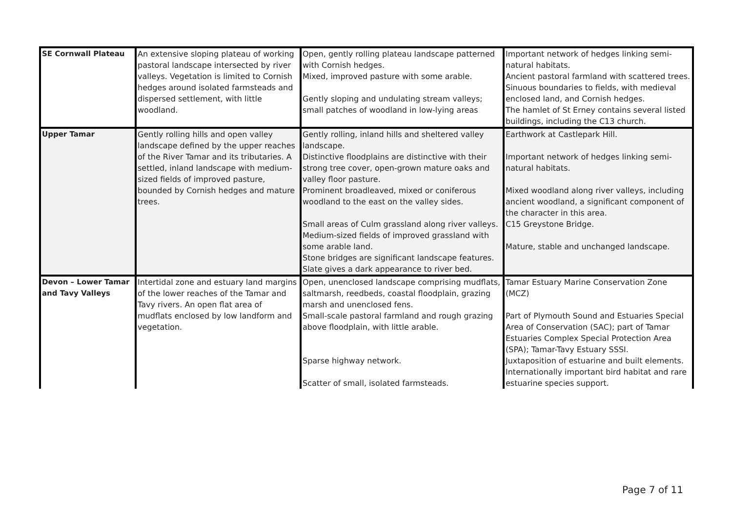| SE Cornwall Plateau | An extensive sloping plateau of working pastoral landscape intersected by river valleys. Vegetation is limited to Cornish hedges around isolated farmsteads and dispersed settlement, with little woodland. | Open, gently rolling plateau landscape patterned with Cornish hedges. Mixed, improved pasture with some arable. Gently sloping and undulating stream valleys; small patches of woodland in low-lying areas | Important network of hedges linking semi-natural habitats. Ancient pastoral farmland with scattered trees. Sinuous boundaries to fields, with medieval enclosed land, and Cornish hedges. The hamlet of St Erney contains several listed buildings, including the C13 church. |
| Upper Tamar | Gently rolling hills and open valley landscape defined by the upper reaches of the River Tamar and its tributaries. A settled, inland landscape with medium-sized fields of improved pasture, bounded by Cornish hedges and mature trees. | Gently rolling, inland hills and sheltered valley landscape. Distinctive floodplains are distinctive with their strong tree cover, open-grown mature oaks and valley floor pasture. Prominent broadleaved, mixed or coniferous woodland to the east on the valley sides. Small areas of Culm grassland along river valleys. Medium-sized fields of improved grassland with some arable land. Stone bridges are significant landscape features. Slate gives a dark appearance to river bed. | Earthwork at Castlepark Hill. Important network of hedges linking semi-natural habitats. Mixed woodland along river valleys, including ancient woodland, a significant component of the character in this area. C15 Greystone Bridge. Mature, stable and unchanged landscape. |
| Devon – Lower Tamar and Tavy Valleys | Intertidal zone and estuary land margins of the lower reaches of the Tamar and Tavy rivers. An open flat area of mudflats enclosed by low landform and vegetation. | Open, unenclosed landscape comprising mudflats, saltmarsh, reedbeds, coastal floodplain, grazing marsh and unenclosed fens. Small-scale pastoral farmland and rough grazing above floodplain, with little arable. Sparse highway network. Scatter of small, isolated farmsteads. | Tamar Estuary Marine Conservation Zone (MCZ) Part of Plymouth Sound and Estuaries Special Area of Conservation (SAC); part of Tamar Estuaries Complex Special Protection Area (SPA); Tamar-Tavy Estuary SSSI. Juxtaposition of estuarine and built elements. Internationally important bird habitat and rare estuarine species support. |
Page 7 of 11